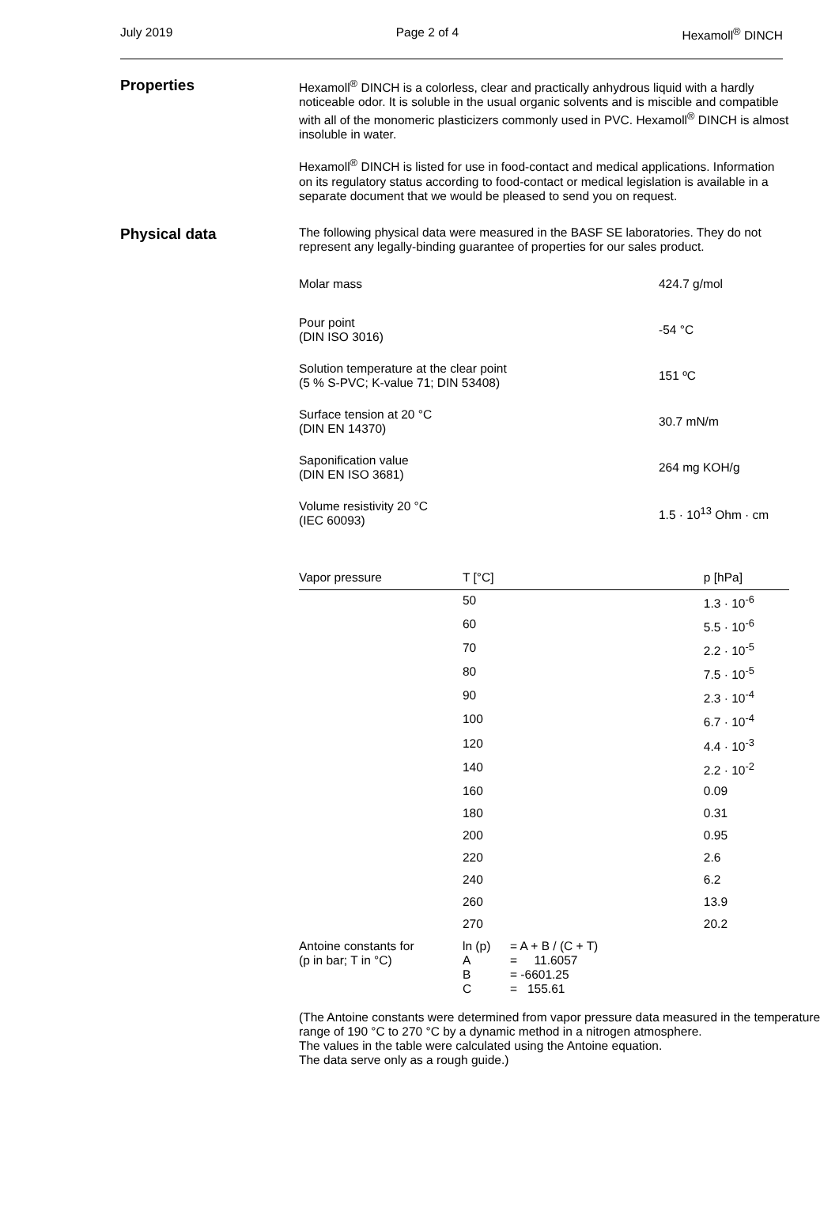July 2019 Page 2 of 4 Hexamoll<sup>®</sup> DINCH
Properties
Hexamoll<sup>®</sup> DINCH is a colorless, clear and practically anhydrous liquid with a hardly noticeable odor. It is soluble in the usual organic solvents and is miscible and compatible with all of the monomeric plasticizers commonly used in PVC. Hexamoll<sup>®</sup> DINCH is almost insoluble in water.
Hexamoll<sup>®</sup> DINCH is listed for use in food-contact and medical applications. Information on its regulatory status according to food-contact or medical legislation is available in a separate document that we would be pleased to send you on request.
Physical data
The following physical data were measured in the BASF SE laboratories. They do not represent any legally-binding guarantee of properties for our sales product.
Molar mass 424.7 g/mol
Pour point
(DIN ISO 3016)
-54 °C
Solution temperature at the clear point
(5 % S-PVC; K-value 71; DIN 53408)
151 ºC
Surface tension at 20 °C
(DIN EN 14370)
30.7 mN/m
Saponification value
(DIN EN ISO 3681)
264 mg KOH/g
Volume resistivity 20 °C
(IEC 60093)
1.5 · 10<sup>13</sup> Ohm · cm
| Vapor pressure | T [°C] | | p [hPa] |
| --- | --- | --- | --- |
| | 50 | | 1.3 · 10<sup>-6</sup> |
| | 60 | | 5.5 · 10<sup>-6</sup> |
| | 70 | | 2.2 · 10<sup>-5</sup> |
| | 80 | | 7.5 · 10<sup>-5</sup> |
| | 90 | | 2.3 · 10<sup>-4</sup> |
| | 100 | | 6.7 · 10<sup>-4</sup> |
| | 120 | | 4.4 · 10<sup>-3</sup> |
| | 140 | | 2.2 · 10<sup>-2</sup> |
| | 160 | | 0.09 |
| | 180 | | 0.31 |
| | 200 | | 0.95 |
| | 220 | | 2.6 |
| | 240 | | 6.2 |
| | 260 | | 13.9 |
| | 270 | | 20.2 |
| Antoine constants for (p in bar; T in °C) | ln (p) A B C | = A + B / (C + T) = 11.6057 = -6601.25 = 155.61 | |
(The Antoine constants were determined from vapor pressure data measured in the temperature range of 190 °C to 270 °C by a dynamic method in a nitrogen atmosphere.
The values in the table were calculated using the Antoine equation.
The data serve only as a rough guide.)